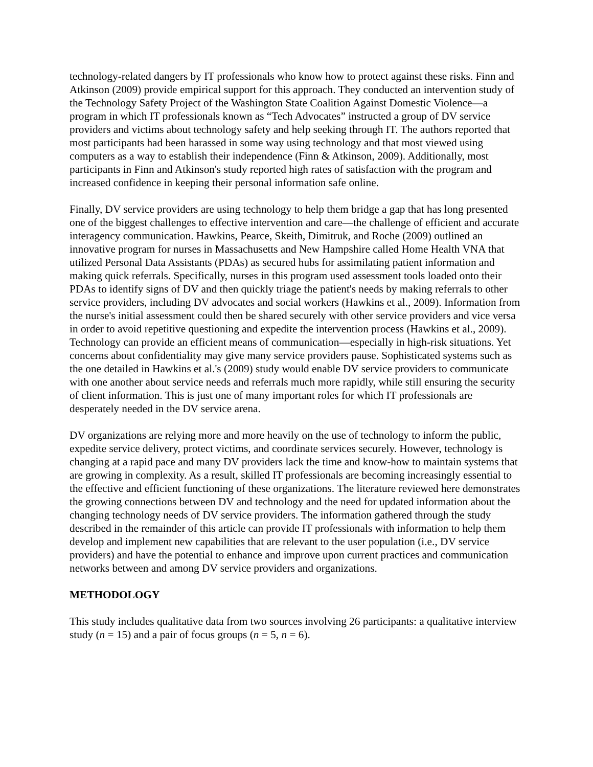technology-related dangers by IT professionals who know how to protect against these risks. Finn and Atkinson (2009) provide empirical support for this approach. They conducted an intervention study of the Technology Safety Project of the Washington State Coalition Against Domestic Violence—a program in which IT professionals known as “Tech Advocates” instructed a group of DV service providers and victims about technology safety and help seeking through IT. The authors reported that most participants had been harassed in some way using technology and that most viewed using computers as a way to establish their independence (Finn & Atkinson, 2009). Additionally, most participants in Finn and Atkinson's study reported high rates of satisfaction with the program and increased confidence in keeping their personal information safe online.
Finally, DV service providers are using technology to help them bridge a gap that has long presented one of the biggest challenges to effective intervention and care—the challenge of efficient and accurate interagency communication. Hawkins, Pearce, Skeith, Dimitruk, and Roche (2009) outlined an innovative program for nurses in Massachusetts and New Hampshire called Home Health VNA that utilized Personal Data Assistants (PDAs) as secured hubs for assimilating patient information and making quick referrals. Specifically, nurses in this program used assessment tools loaded onto their PDAs to identify signs of DV and then quickly triage the patient's needs by making referrals to other service providers, including DV advocates and social workers (Hawkins et al., 2009). Information from the nurse's initial assessment could then be shared securely with other service providers and vice versa in order to avoid repetitive questioning and expedite the intervention process (Hawkins et al., 2009). Technology can provide an efficient means of communication—especially in high-risk situations. Yet concerns about confidentiality may give many service providers pause. Sophisticated systems such as the one detailed in Hawkins et al.'s (2009) study would enable DV service providers to communicate with one another about service needs and referrals much more rapidly, while still ensuring the security of client information. This is just one of many important roles for which IT professionals are desperately needed in the DV service arena.
DV organizations are relying more and more heavily on the use of technology to inform the public, expedite service delivery, protect victims, and coordinate services securely. However, technology is changing at a rapid pace and many DV providers lack the time and know-how to maintain systems that are growing in complexity. As a result, skilled IT professionals are becoming increasingly essential to the effective and efficient functioning of these organizations. The literature reviewed here demonstrates the growing connections between DV and technology and the need for updated information about the changing technology needs of DV service providers. The information gathered through the study described in the remainder of this article can provide IT professionals with information to help them develop and implement new capabilities that are relevant to the user population (i.e., DV service providers) and have the potential to enhance and improve upon current practices and communication networks between and among DV service providers and organizations.
METHODOLOGY
This study includes qualitative data from two sources involving 26 participants: a qualitative interview study (n = 15) and a pair of focus groups (n = 5, n = 6).